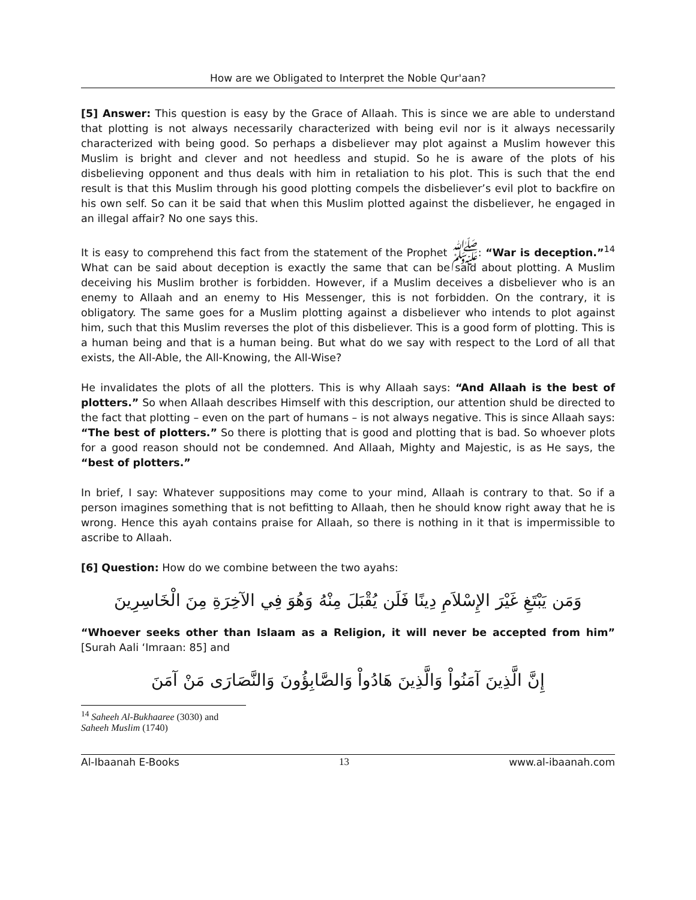How are we Obligated to Interpret the Noble Qur'aan?
[5] Answer: This question is easy by the Grace of Allaah. This is since we are able to understand that plotting is not always necessarily characterized with being evil nor is it always necessarily characterized with being good. So perhaps a disbeliever may plot against a Muslim however this Muslim is bright and clever and not heedless and stupid. So he is aware of the plots of his disbelieving opponent and thus deals with him in retaliation to his plot. This is such that the end result is that this Muslim through his good plotting compels the disbeliever’s evil plot to backfire on his own self. So can it be said that when this Muslim plotted against the disbeliever, he engaged in an illegal affair? No one says this.
It is easy to comprehend this fact from the statement of the Prophet ﷺ: “War is deception.”<sup>14</sup> What can be said about deception is exactly the same that can be said about plotting. A Muslim deceiving his Muslim brother is forbidden. However, if a Muslim deceives a disbeliever who is an enemy to Allaah and an enemy to His Messenger, this is not forbidden. On the contrary, it is obligatory. The same goes for a Muslim plotting against a disbeliever who intends to plot against him, such that this Muslim reverses the plot of this disbeliever. This is a good form of plotting. This is a human being and that is a human being. But what do we say with respect to the Lord of all that exists, the All-Able, the All-Knowing, the All-Wise?
He invalidates the plots of all the plotters. This is why Allaah says: “And Allaah is the best of plotters.” So when Allaah describes Himself with this description, our attention shuld be directed to the fact that plotting – even on the part of humans – is not always negative. This is since Allaah says: “The best of plotters.” So there is plotting that is good and plotting that is bad. So whoever plots for a good reason should not be condemned. And Allaah, Mighty and Majestic, is as He says, the “best of plotters.”
In brief, I say: Whatever suppositions may come to your mind, Allaah is contrary to that. So if a person imagines something that is not befitting to Allaah, then he should know right away that he is wrong. Hence this ayah contains praise for Allaah, so there is nothing in it that is impermissible to ascribe to Allaah.
[6] Question: How do we combine between the two ayahs:
وَمَن يَبْتَغِ غَيْرَ الإِسْلاَمِ دِينًا فَلَن يُقْبَلَ مِنْهُ وَهُوَ فِي الآخِرَةِ مِنَ الْخَاسِرِينَ
“Whoever seeks other than Islaam as a Religion, it will never be accepted from him” [Surah Aali ‘Imraan: 85] and
إِنَّ الَّذِينَ آمَنُواْ وَالَّذِينَ هَادُواْ وَالصَّابِؤُونَ وَالنَّصَارَى مَنْ آمَنَ
<sup>14</sup> Saheeh Al-Bukhaaree (3030) and Saheeh Muslim (1740)
Al-Ibaanah E-Books 13 www.al-ibaanah.com